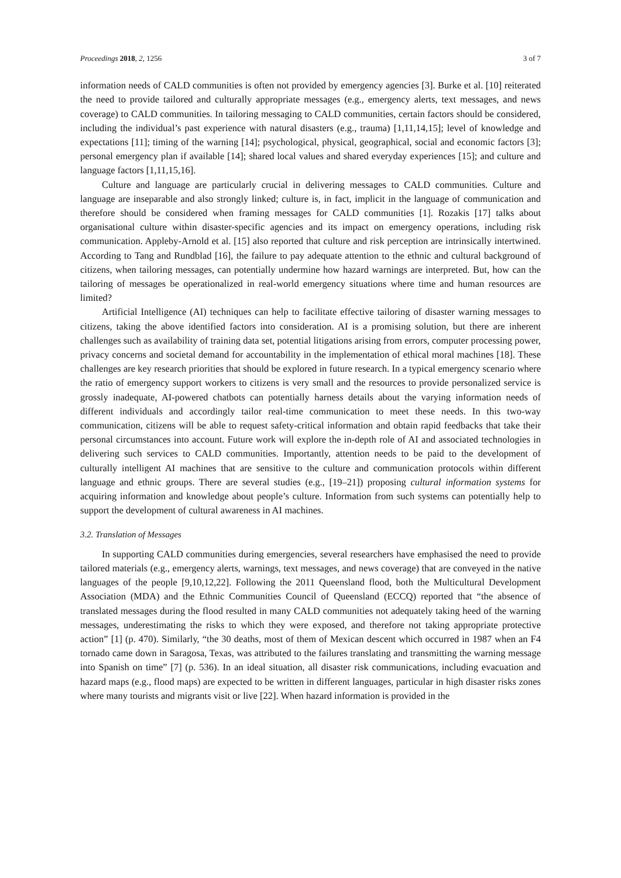Proceedings 2018, 2, 1256 3 of 7
information needs of CALD communities is often not provided by emergency agencies [3]. Burke et al. [10] reiterated the need to provide tailored and culturally appropriate messages (e.g., emergency alerts, text messages, and news coverage) to CALD communities. In tailoring messaging to CALD communities, certain factors should be considered, including the individual’s past experience with natural disasters (e.g., trauma) [1,11,14,15]; level of knowledge and expectations [11]; timing of the warning [14]; psychological, physical, geographical, social and economic factors [3]; personal emergency plan if available [14]; shared local values and shared everyday experiences [15]; and culture and language factors [1,11,15,16].
Culture and language are particularly crucial in delivering messages to CALD communities. Culture and language are inseparable and also strongly linked; culture is, in fact, implicit in the language of communication and therefore should be considered when framing messages for CALD communities [1]. Rozakis [17] talks about organisational culture within disaster-specific agencies and its impact on emergency operations, including risk communication. Appleby-Arnold et al. [15] also reported that culture and risk perception are intrinsically intertwined. According to Tang and Rundblad [16], the failure to pay adequate attention to the ethnic and cultural background of citizens, when tailoring messages, can potentially undermine how hazard warnings are interpreted. But, how can the tailoring of messages be operationalized in real-world emergency situations where time and human resources are limited?
Artificial Intelligence (AI) techniques can help to facilitate effective tailoring of disaster warning messages to citizens, taking the above identified factors into consideration. AI is a promising solution, but there are inherent challenges such as availability of training data set, potential litigations arising from errors, computer processing power, privacy concerns and societal demand for accountability in the implementation of ethical moral machines [18]. These challenges are key research priorities that should be explored in future research. In a typical emergency scenario where the ratio of emergency support workers to citizens is very small and the resources to provide personalized service is grossly inadequate, AI-powered chatbots can potentially harness details about the varying information needs of different individuals and accordingly tailor real-time communication to meet these needs. In this two-way communication, citizens will be able to request safety-critical information and obtain rapid feedbacks that take their personal circumstances into account. Future work will explore the in-depth role of AI and associated technologies in delivering such services to CALD communities. Importantly, attention needs to be paid to the development of culturally intelligent AI machines that are sensitive to the culture and communication protocols within different language and ethnic groups. There are several studies (e.g., [19–21]) proposing cultural information systems for acquiring information and knowledge about people’s culture. Information from such systems can potentially help to support the development of cultural awareness in AI machines.
3.2. Translation of Messages
In supporting CALD communities during emergencies, several researchers have emphasised the need to provide tailored materials (e.g., emergency alerts, warnings, text messages, and news coverage) that are conveyed in the native languages of the people [9,10,12,22]. Following the 2011 Queensland flood, both the Multicultural Development Association (MDA) and the Ethnic Communities Council of Queensland (ECCQ) reported that “the absence of translated messages during the flood resulted in many CALD communities not adequately taking heed of the warning messages, underestimating the risks to which they were exposed, and therefore not taking appropriate protective action” [1] (p. 470). Similarly, “the 30 deaths, most of them of Mexican descent which occurred in 1987 when an F4 tornado came down in Saragosa, Texas, was attributed to the failures translating and transmitting the warning message into Spanish on time” [7] (p. 536). In an ideal situation, all disaster risk communications, including evacuation and hazard maps (e.g., flood maps) are expected to be written in different languages, particular in high disaster risks zones where many tourists and migrants visit or live [22]. When hazard information is provided in the